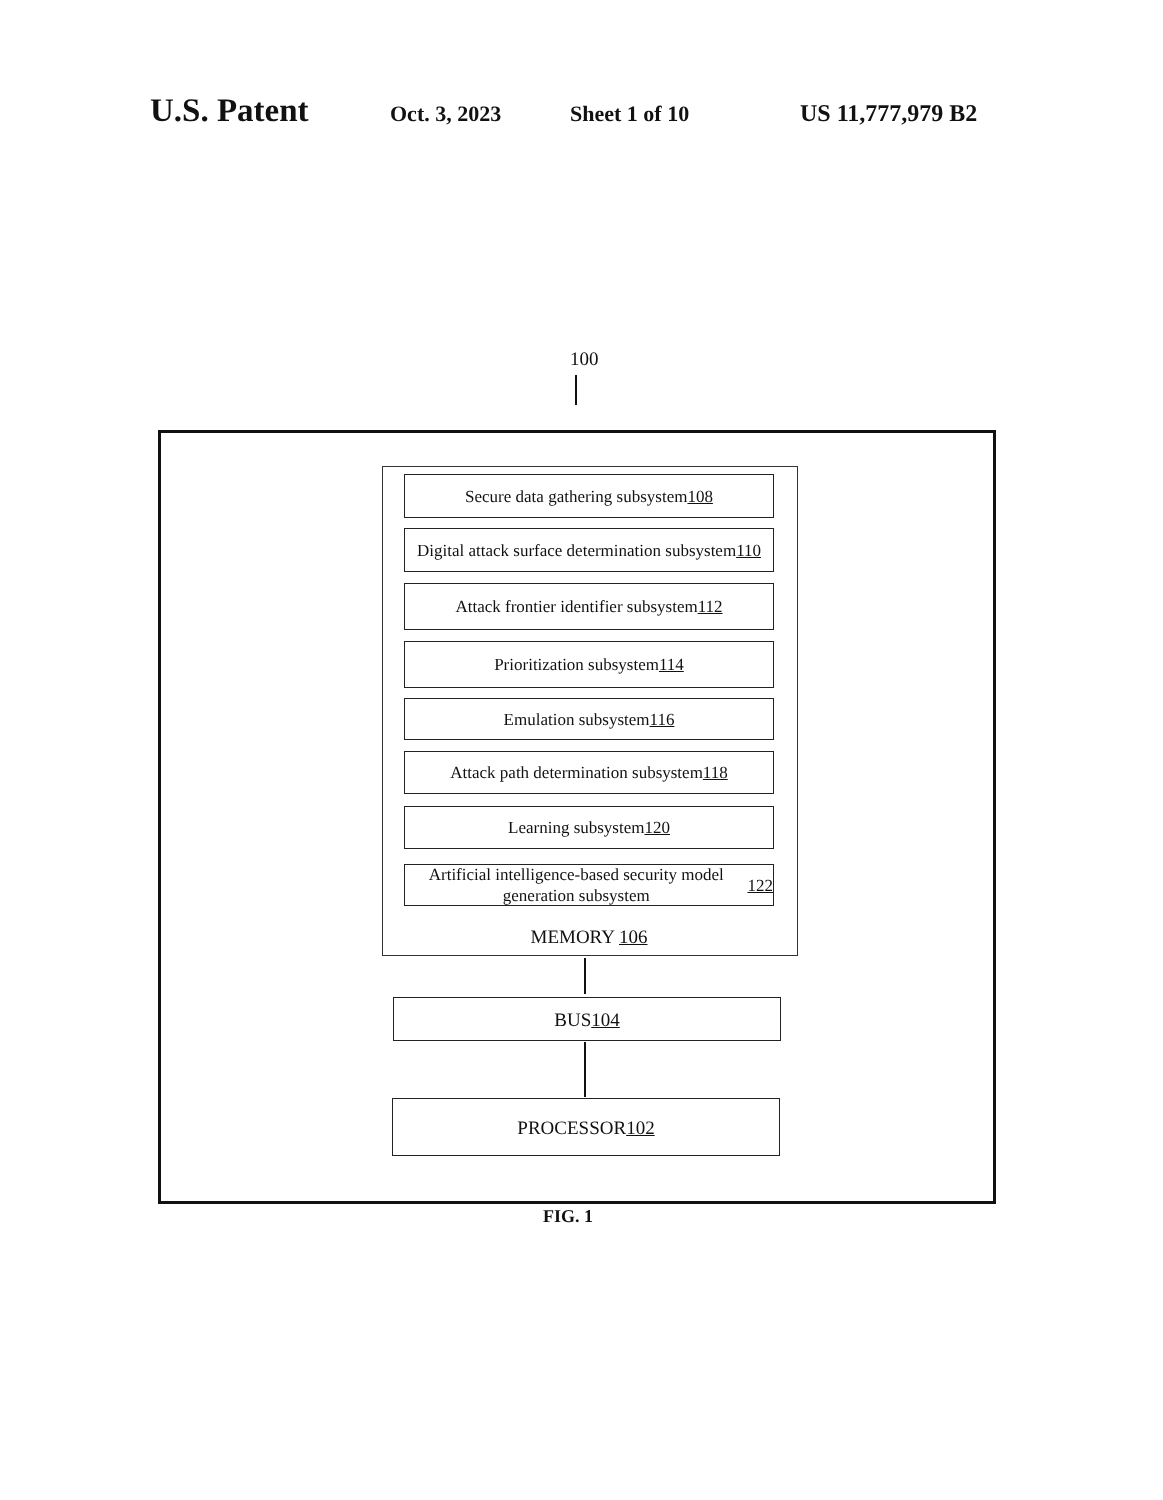U.S. Patent Oct. 3, 2023 Sheet 1 of 10 US 11,777,979 B2
100
Secure data gathering subsystem 108
Digital attack surface determination subsystem 110
Attack frontier identifier subsystem 112
Prioritization subsystem 114
Emulation subsystem 116
Attack path determination subsystem 118
Learning subsystem 120
Artificial intelligence-based security model generation subsystem 122
MEMORY 106
BUS 104
PROCESSOR 102
FIG. 1